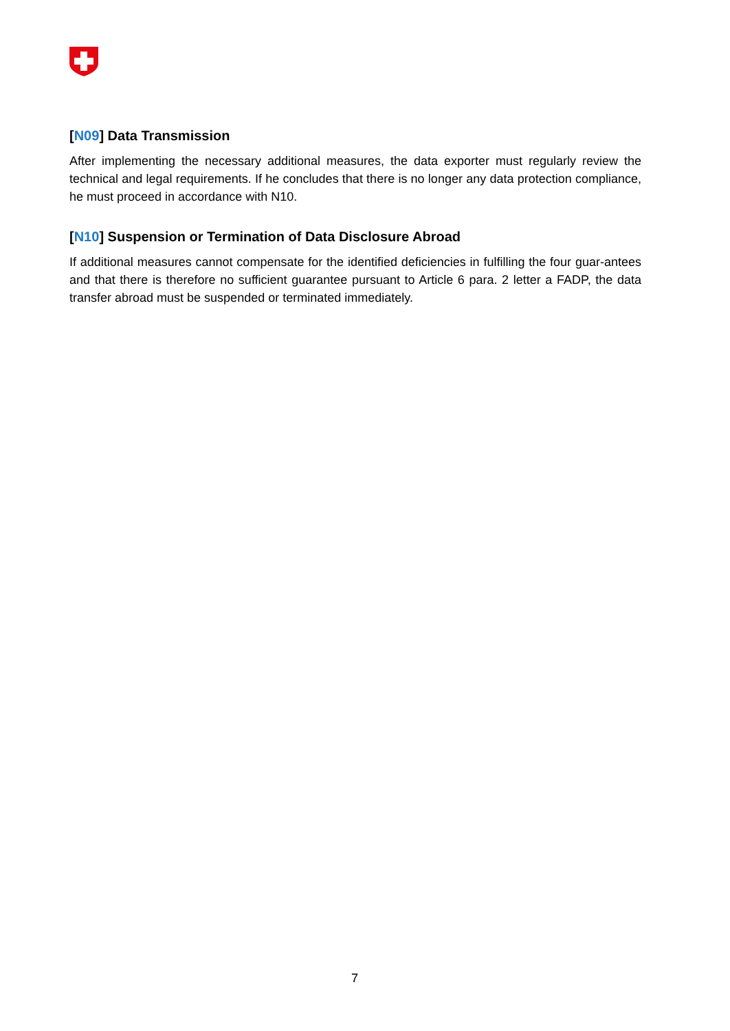[N09] Data Transmission
After implementing the necessary additional measures, the data exporter must regularly review the technical and legal requirements. If he concludes that there is no longer any data protection compliance, he must proceed in accordance with N10.
[N10] Suspension or Termination of Data Disclosure Abroad
If additional measures cannot compensate for the identified deficiencies in fulfilling the four guar-antees and that there is therefore no sufficient guarantee pursuant to Article 6 para. 2 letter a FADP, the data transfer abroad must be suspended or terminated immediately.
7